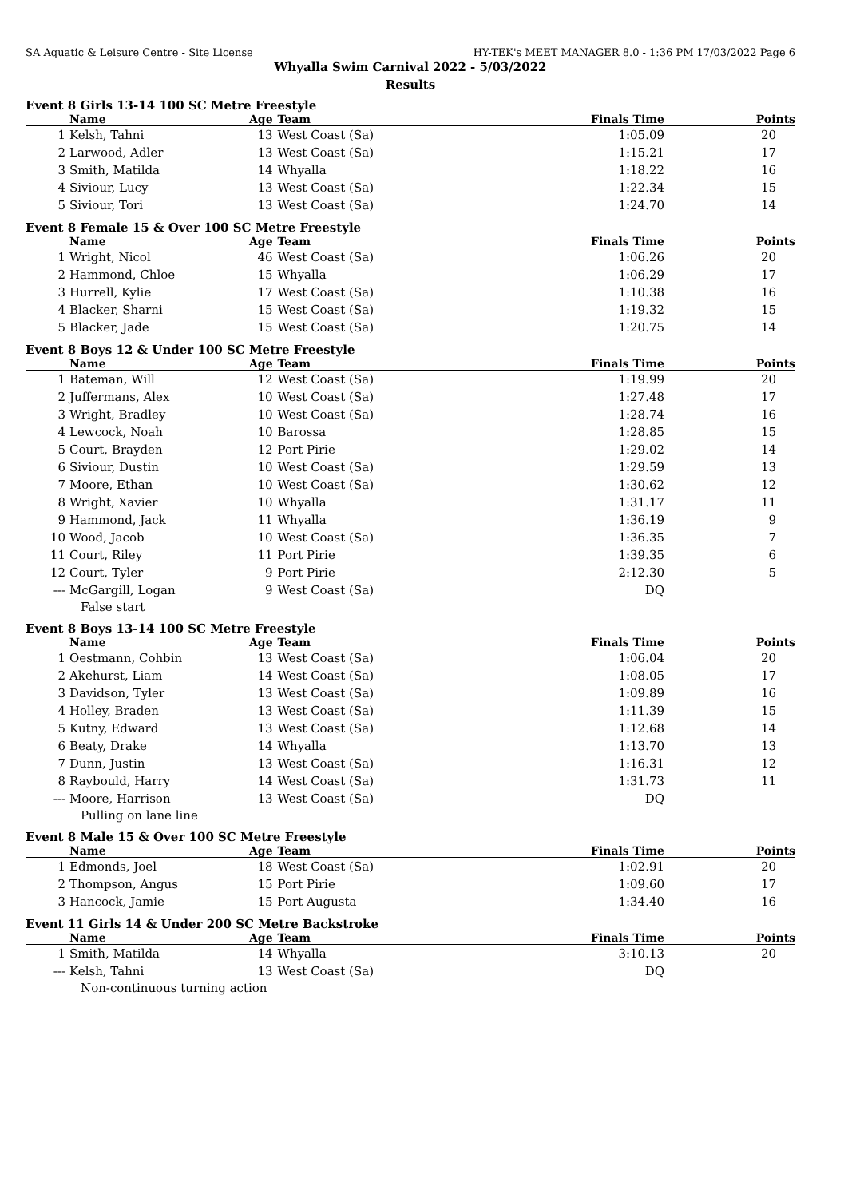SA Aquatic & Leisure Centre - Site License HY-TEK's MEET MANAGER 8.0 - 1:36 PM 17/03/2022 Page 6
Whyalla Swim Carnival 2022 - 5/03/2022
Results
Event 8 Girls 13-14 100 SC Metre Freestyle
| | Name | Age | Team | Finals Time | Points |
| --- | --- | --- | --- | --- | --- |
| 1 | Kelsh, Tahni | 13 | West Coast (Sa) | 1:05.09 | 20 |
| 2 | Larwood, Adler | 13 | West Coast (Sa) | 1:15.21 | 17 |
| 3 | Smith, Matilda | 14 | Whyalla | 1:18.22 | 16 |
| 4 | Siviour, Lucy | 13 | West Coast (Sa) | 1:22.34 | 15 |
| 5 | Siviour, Tori | 13 | West Coast (Sa) | 1:24.70 | 14 |
Event 8 Female 15 & Over 100 SC Metre Freestyle
| | Name | Age | Team | Finals Time | Points |
| --- | --- | --- | --- | --- | --- |
| 1 | Wright, Nicol | 46 | West Coast (Sa) | 1:06.26 | 20 |
| 2 | Hammond, Chloe | 15 | Whyalla | 1:06.29 | 17 |
| 3 | Hurrell, Kylie | 17 | West Coast (Sa) | 1:10.38 | 16 |
| 4 | Blacker, Sharni | 15 | West Coast (Sa) | 1:19.32 | 15 |
| 5 | Blacker, Jade | 15 | West Coast (Sa) | 1:20.75 | 14 |
Event 8 Boys 12 & Under 100 SC Metre Freestyle
| | Name | Age | Team | Finals Time | Points |
| --- | --- | --- | --- | --- | --- |
| 1 | Bateman, Will | 12 | West Coast (Sa) | 1:19.99 | 20 |
| 2 | Juffermans, Alex | 10 | West Coast (Sa) | 1:27.48 | 17 |
| 3 | Wright, Bradley | 10 | West Coast (Sa) | 1:28.74 | 16 |
| 4 | Lewcock, Noah | 10 | Barossa | 1:28.85 | 15 |
| 5 | Court, Brayden | 12 | Port Pirie | 1:29.02 | 14 |
| 6 | Siviour, Dustin | 10 | West Coast (Sa) | 1:29.59 | 13 |
| 7 | Moore, Ethan | 10 | West Coast (Sa) | 1:30.62 | 12 |
| 8 | Wright, Xavier | 10 | Whyalla | 1:31.17 | 11 |
| 9 | Hammond, Jack | 11 | Whyalla | 1:36.19 | 9 |
| 10 | Wood, Jacob | 10 | West Coast (Sa) | 1:36.35 | 7 |
| 11 | Court, Riley | 11 | Port Pirie | 1:39.35 | 6 |
| 12 | Court, Tyler | 9 | Port Pirie | 2:12.30 | 5 |
| --- | McGargill, Logan | 9 | West Coast (Sa) | DQ | |
| | False start | | | | |
Event 8 Boys 13-14 100 SC Metre Freestyle
| | Name | Age | Team | Finals Time | Points |
| --- | --- | --- | --- | --- | --- |
| 1 | Oestmann, Cohbin | 13 | West Coast (Sa) | 1:06.04 | 20 |
| 2 | Akehurst, Liam | 14 | West Coast (Sa) | 1:08.05 | 17 |
| 3 | Davidson, Tyler | 13 | West Coast (Sa) | 1:09.89 | 16 |
| 4 | Holley, Braden | 13 | West Coast (Sa) | 1:11.39 | 15 |
| 5 | Kutny, Edward | 13 | West Coast (Sa) | 1:12.68 | 14 |
| 6 | Beaty, Drake | 14 | Whyalla | 1:13.70 | 13 |
| 7 | Dunn, Justin | 13 | West Coast (Sa) | 1:16.31 | 12 |
| 8 | Raybould, Harry | 14 | West Coast (Sa) | 1:31.73 | 11 |
| --- | Moore, Harrison | 13 | West Coast (Sa) | DQ | |
| | Pulling on lane line | | | | |
Event 8 Male 15 & Over 100 SC Metre Freestyle
| | Name | Age | Team | Finals Time | Points |
| --- | --- | --- | --- | --- | --- |
| 1 | Edmonds, Joel | 18 | West Coast (Sa) | 1:02.91 | 20 |
| 2 | Thompson, Angus | 15 | Port Pirie | 1:09.60 | 17 |
| 3 | Hancock, Jamie | 15 | Port Augusta | 1:34.40 | 16 |
Event 11 Girls 14 & Under 200 SC Metre Backstroke
| | Name | Age | Team | Finals Time | Points |
| --- | --- | --- | --- | --- | --- |
| 1 | Smith, Matilda | 14 | Whyalla | 3:10.13 | 20 |
| --- | Kelsh, Tahni | 13 | West Coast (Sa) | DQ | |
| | Non-continuous turning action | | | | |